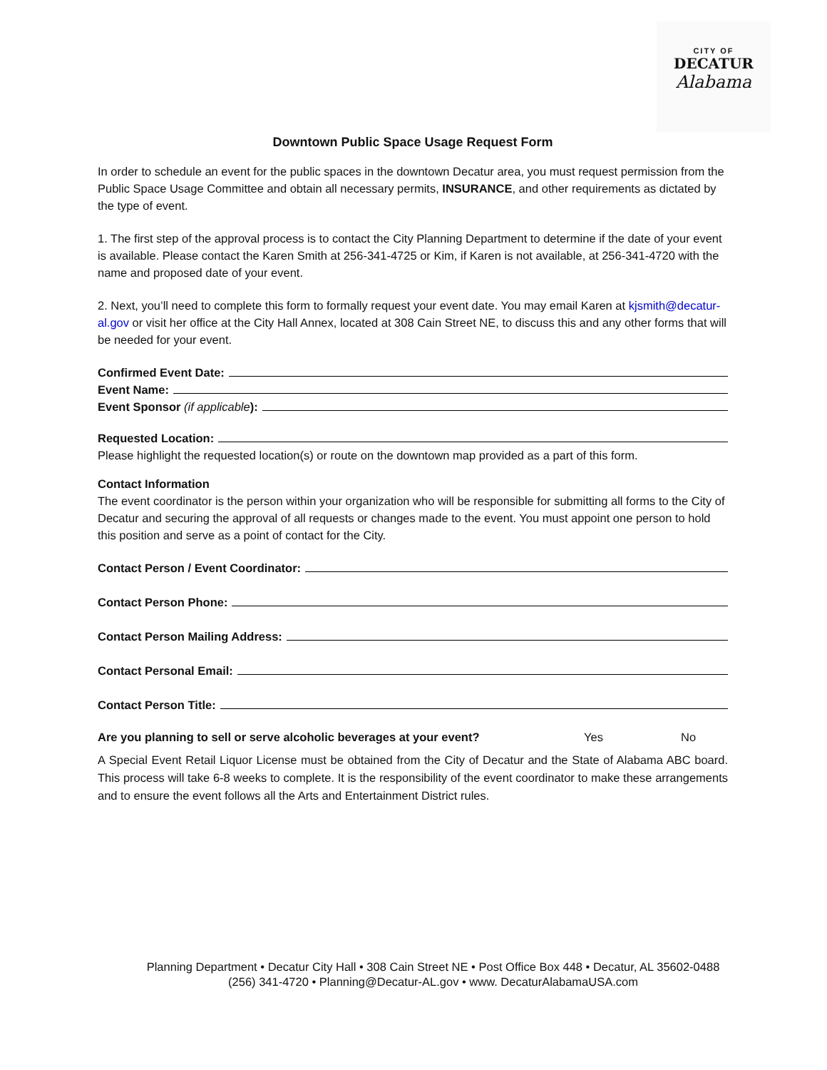CITY OF
DECATUR
Alabama
Downtown Public Space Usage Request Form
In order to schedule an event for the public spaces in the downtown Decatur area, you must request permission from the Public Space Usage Committee and obtain all necessary permits, INSURANCE, and other requirements as dictated by the type of event.
1. The first step of the approval process is to contact the City Planning Department to determine if the date of your event is available. Please contact the Karen Smith at 256-341-4725 or Kim, if Karen is not available, at 256-341-4720 with the name and proposed date of your event.
2. Next, you’ll need to complete this form to formally request your event date. You may email Karen at kjsmith@decatur-al.gov or visit her office at the City Hall Annex, located at 308 Cain Street NE, to discuss this and any other forms that will be needed for your event.
Confirmed Event Date:
Event Name:
Event Sponsor (if applicable):
Requested Location:
Please highlight the requested location(s) or route on the downtown map provided as a part of this form.
Contact Information
The event coordinator is the person within your organization who will be responsible for submitting all forms to the City of Decatur and securing the approval of all requests or changes made to the event. You must appoint one person to hold this position and serve as a point of contact for the City.
Contact Person / Event Coordinator:
Contact Person Phone:
Contact Person Mailing Address:
Contact Personal Email:
Contact Person Title:
Are you planning to sell or serve alcoholic beverages at your event? Yes No
A Special Event Retail Liquor License must be obtained from the City of Decatur and the State of Alabama ABC board. This process will take 6-8 weeks to complete. It is the responsibility of the event coordinator to make these arrangements and to ensure the event follows all the Arts and Entertainment District rules.
Planning Department • Decatur City Hall • 308 Cain Street NE • Post Office Box 448 • Decatur, AL 35602-0488
(256) 341-4720 • Planning@Decatur-AL.gov • www. DecaturAlabamaUSA.com